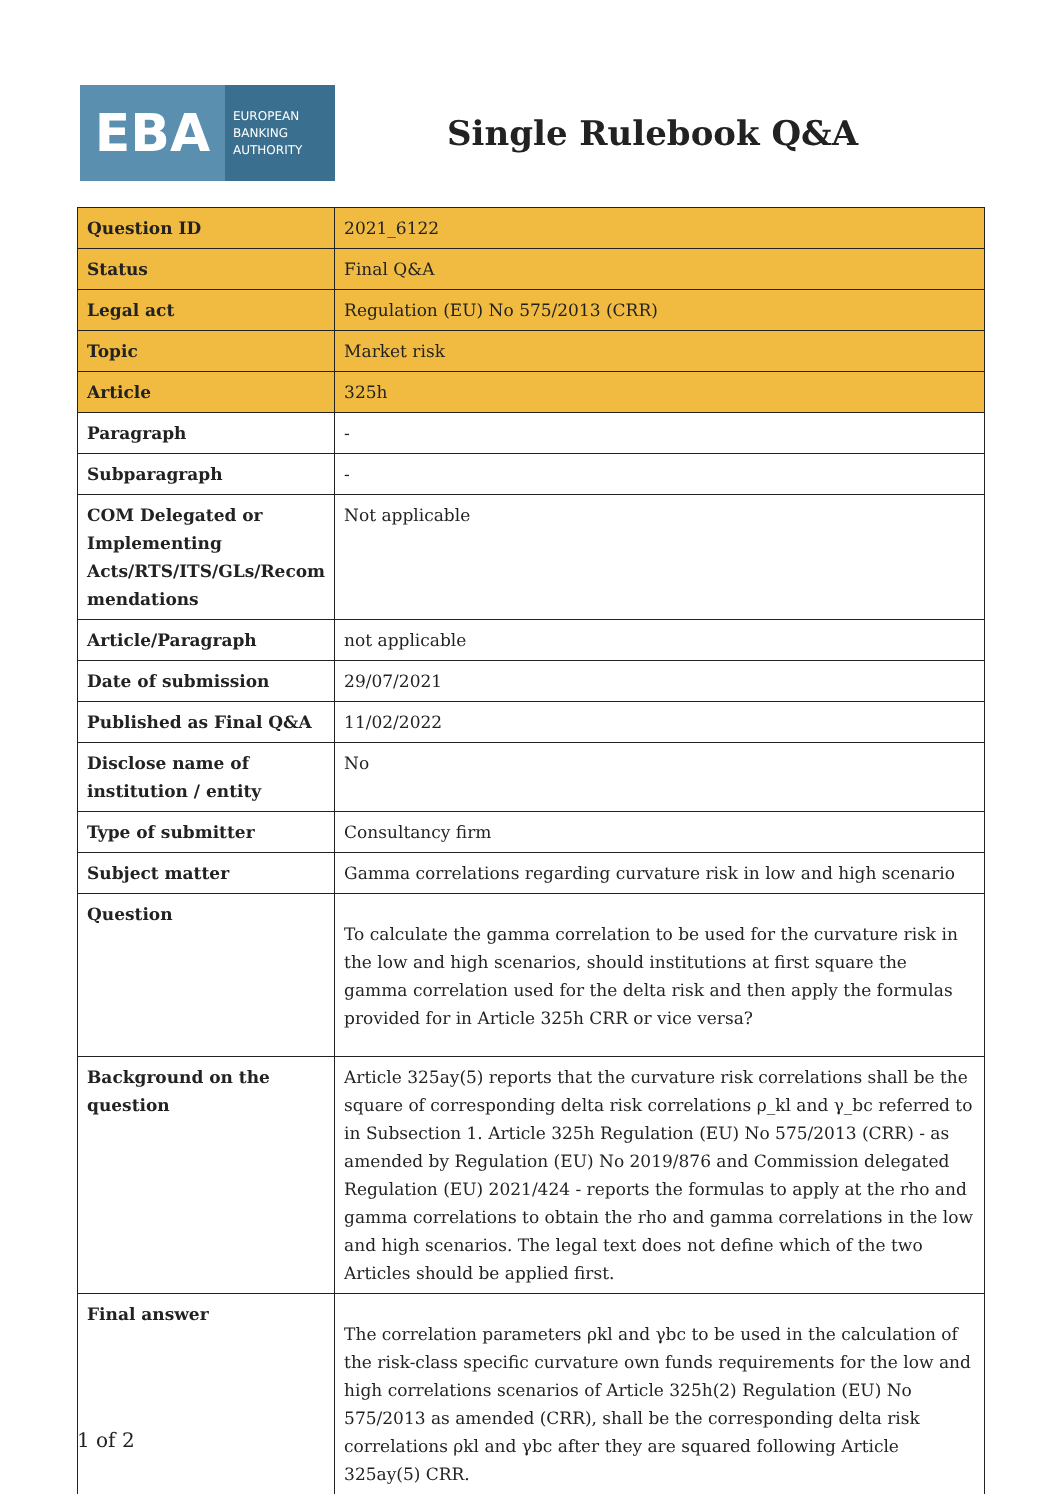EBA
EUROPEAN
BANKING
AUTHORITY
Single Rulebook Q&A
| Question ID | 2021_6122 |
| Status | Final Q&A |
| Legal act | Regulation (EU) No 575/2013 (CRR) |
| Topic | Market risk |
| Article | 325h |
| Paragraph | - |
| Subparagraph | - |
| COM Delegated or Implementing Acts/RTS/ITS/GLs/Recom mendations | Not applicable |
| Article/Paragraph | not applicable |
| Date of submission | 29/07/2021 |
| Published as Final Q&A | 11/02/2022 |
| Disclose name of institution / entity | No |
| Type of submitter | Consultancy firm |
| Subject matter | Gamma correlations regarding curvature risk in low and high scenario |
| Question | To calculate the gamma correlation to be used for the curvature risk in the low and high scenarios, should institutions at first square the gamma correlation used for the delta risk and then apply the formulas provided for in Article 325h CRR or vice versa? |
| Background on the question | Article 325ay(5) reports that the curvature risk correlations shall be the square of corresponding delta risk correlations ρ_kl and γ_bc referred to in Subsection 1. Article 325h Regulation (EU) No 575/2013 (CRR) - as amended by Regulation (EU) No 2019/876 and Commission delegated Regulation (EU) 2021/424 - reports the formulas to apply at the rho and gamma correlations to obtain the rho and gamma correlations in the low and high scenarios. The legal text does not define which of the two Articles should be applied first. |
| Final answer | The correlation parameters ρkl and γbc to be used in the calculation of the risk-class specific curvature own funds requirements for the low and high correlations scenarios of Article 325h(2) Regulation (EU) No 575/2013 as amended (CRR), shall be the corresponding delta risk correlations ρkl and γbc after they are squared following Article 325ay(5) CRR. |
1 of 2